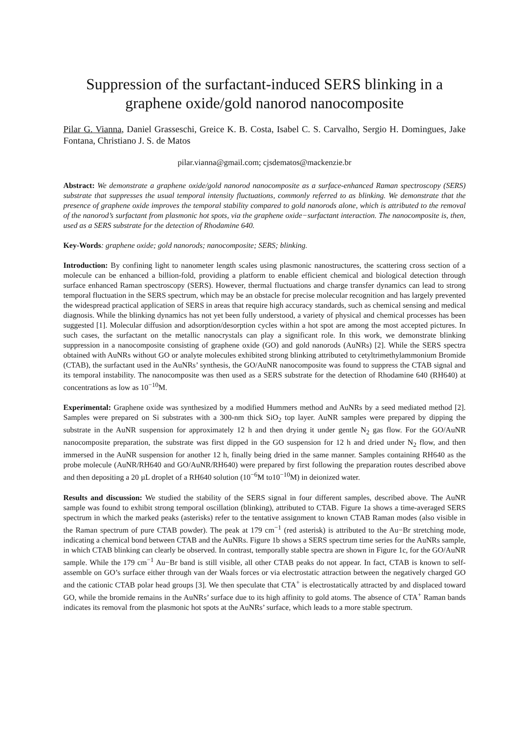Suppression of the surfactant-induced SERS blinking in a graphene oxide/gold nanorod nanocomposite
Pilar G. Vianna, Daniel Grasseschi, Greice K. B. Costa, Isabel C. S. Carvalho, Sergio H. Domingues, Jake Fontana, Christiano J. S. de Matos
pilar.vianna@gmail.com; cjsdematos@mackenzie.br
Abstract: We demonstrate a graphene oxide/gold nanorod nanocomposite as a surface-enhanced Raman spectroscopy (SERS) substrate that suppresses the usual temporal intensity fluctuations, commonly referred to as blinking. We demonstrate that the presence of graphene oxide improves the temporal stability compared to gold nanorods alone, which is attributed to the removal of the nanorod’s surfactant from plasmonic hot spots, via the graphene oxide−surfactant interaction. The nanocomposite is, then, used as a SERS substrate for the detection of Rhodamine 640.
Key-Words: graphene oxide; gold nanorods; nanocomposite; SERS; blinking.
Introduction: By confining light to nanometer length scales using plasmonic nanostructures, the scattering cross section of a molecule can be enhanced a billion-fold, providing a platform to enable efficient chemical and biological detection through surface enhanced Raman spectroscopy (SERS). However, thermal fluctuations and charge transfer dynamics can lead to strong temporal fluctuation in the SERS spectrum, which may be an obstacle for precise molecular recognition and has largely prevented the widespread practical application of SERS in areas that require high accuracy standards, such as chemical sensing and medical diagnosis. While the blinking dynamics has not yet been fully understood, a variety of physical and chemical processes has been suggested [1]. Molecular diffusion and adsorption/desorption cycles within a hot spot are among the most accepted pictures. In such cases, the surfactant on the metallic nanocrystals can play a significant role. In this work, we demonstrate blinking suppression in a nanocomposite consisting of graphene oxide (GO) and gold nanorods (AuNRs) [2]. While the SERS spectra obtained with AuNRs without GO or analyte molecules exhibited strong blinking attributed to cetyltrimethylammonium Bromide (CTAB), the surfactant used in the AuNRs’ synthesis, the GO/AuNR nanocomposite was found to suppress the CTAB signal and its temporal instability. The nanocomposite was then used as a SERS substrate for the detection of Rhodamine 640 (RH640) at concentrations as low as 10<sup>−10</sup>M.
Experimental: Graphene oxide was synthesized by a modified Hummers method and AuNRs by a seed mediated method [2]. Samples were prepared on Si substrates with a 300-nm thick SiO<sub>2</sub> top layer. AuNR samples were prepared by dipping the substrate in the AuNR suspension for approximately 12 h and then drying it under gentle N<sub>2</sub> gas flow. For the GO/AuNR nanocomposite preparation, the substrate was first dipped in the GO suspension for 12 h and dried under N<sub>2</sub> flow, and then immersed in the AuNR suspension for another 12 h, finally being dried in the same manner. Samples containing RH640 as the probe molecule (AuNR/RH640 and GO/AuNR/RH640) were prepared by first following the preparation routes described above and then depositing a 20 µL droplet of a RH640 solution (10<sup>−6</sup>M to10<sup>−10</sup>M) in deionized water.
Results and discussion: We studied the stability of the SERS signal in four different samples, described above. The AuNR sample was found to exhibit strong temporal oscillation (blinking), attributed to CTAB. Figure 1a shows a time-averaged SERS spectrum in which the marked peaks (asterisks) refer to the tentative assignment to known CTAB Raman modes (also visible in the Raman spectrum of pure CTAB powder). The peak at 179 cm<sup>−1</sup> (red asterisk) is attributed to the Au−Br stretching mode, indicating a chemical bond between CTAB and the AuNRs. Figure 1b shows a SERS spectrum time series for the AuNRs sample, in which CTAB blinking can clearly be observed. In contrast, temporally stable spectra are shown in Figure 1c, for the GO/AuNR sample. While the 179 cm<sup>−1</sup> Au−Br band is still visible, all other CTAB peaks do not appear. In fact, CTAB is known to self-assemble on GO’s surface either through van der Waals forces or via electrostatic attraction between the negatively charged GO and the cationic CTAB polar head groups [3]. We then speculate that CTA<sup>+</sup> is electrostatically attracted by and displaced toward GO, while the bromide remains in the AuNRs’ surface due to its high affinity to gold atoms. The absence of CTA<sup>+</sup> Raman bands indicates its removal from the plasmonic hot spots at the AuNRs’ surface, which leads to a more stable spectrum.